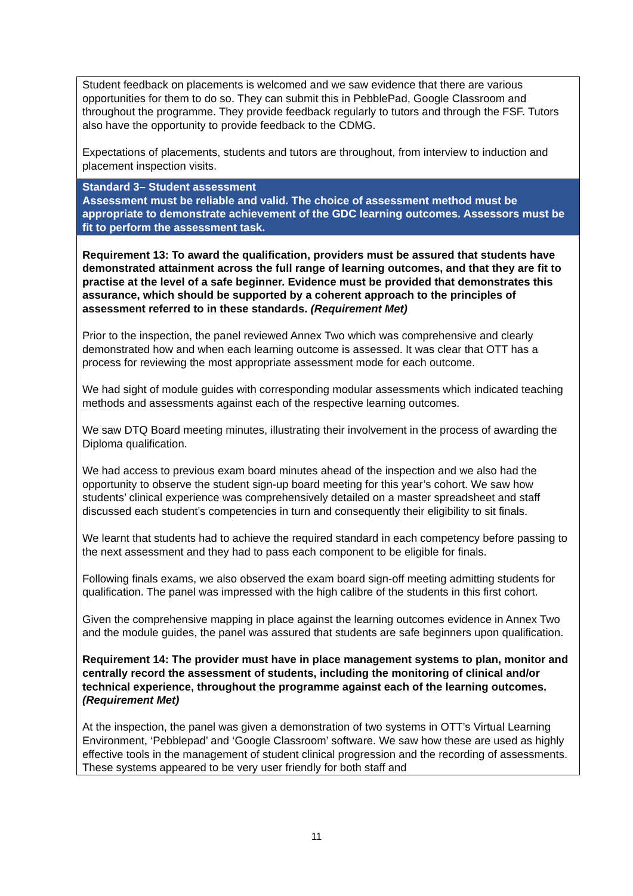| Student feedback on placements is welcomed and we saw evidence that there are various opportunities for them to do so. They can submit this in PebblePad, Google Classroom and throughout the programme. They provide feedback regularly to tutors and through the FSF. Tutors also have the opportunity to provide feedback to the CDMG. Expectations of placements, students and tutors are throughout, from interview to induction and placement inspection visits. |
| Standard 3– Student assessment Assessment must be reliable and valid. The choice of assessment method must be appropriate to demonstrate achievement of the GDC learning outcomes. Assessors must be fit to perform the assessment task. |
| Requirement 13: To award the qualification, providers must be assured that students have demonstrated attainment across the full range of learning outcomes, and that they are fit to practise at the level of a safe beginner. Evidence must be provided that demonstrates this assurance, which should be supported by a coherent approach to the principles of assessment referred to in these standards. (Requirement Met) Prior to the inspection, the panel reviewed Annex Two which was comprehensive and clearly demonstrated how and when each learning outcome is assessed. It was clear that OTT has a process for reviewing the most appropriate assessment mode for each outcome. We had sight of module guides with corresponding modular assessments which indicated teaching methods and assessments against each of the respective learning outcomes. We saw DTQ Board meeting minutes, illustrating their involvement in the process of awarding the Diploma qualification. We had access to previous exam board minutes ahead of the inspection and we also had the opportunity to observe the student sign-up board meeting for this year’s cohort. We saw how students’ clinical experience was comprehensively detailed on a master spreadsheet and staff discussed each student’s competencies in turn and consequently their eligibility to sit finals. We learnt that students had to achieve the required standard in each competency before passing to the next assessment and they had to pass each component to be eligible for finals. Following finals exams, we also observed the exam board sign-off meeting admitting students for qualification. The panel was impressed with the high calibre of the students in this first cohort. Given the comprehensive mapping in place against the learning outcomes evidence in Annex Two and the module guides, the panel was assured that students are safe beginners upon qualification. Requirement 14: The provider must have in place management systems to plan, monitor and centrally record the assessment of students, including the monitoring of clinical and/or technical experience, throughout the programme against each of the learning outcomes. (Requirement Met) At the inspection, the panel was given a demonstration of two systems in OTT’s Virtual Learning Environment, ‘Pebblepad’ and ‘Google Classroom’ software. We saw how these are used as highly effective tools in the management of student clinical progression and the recording of assessments. These systems appeared to be very user friendly for both staff and |
11